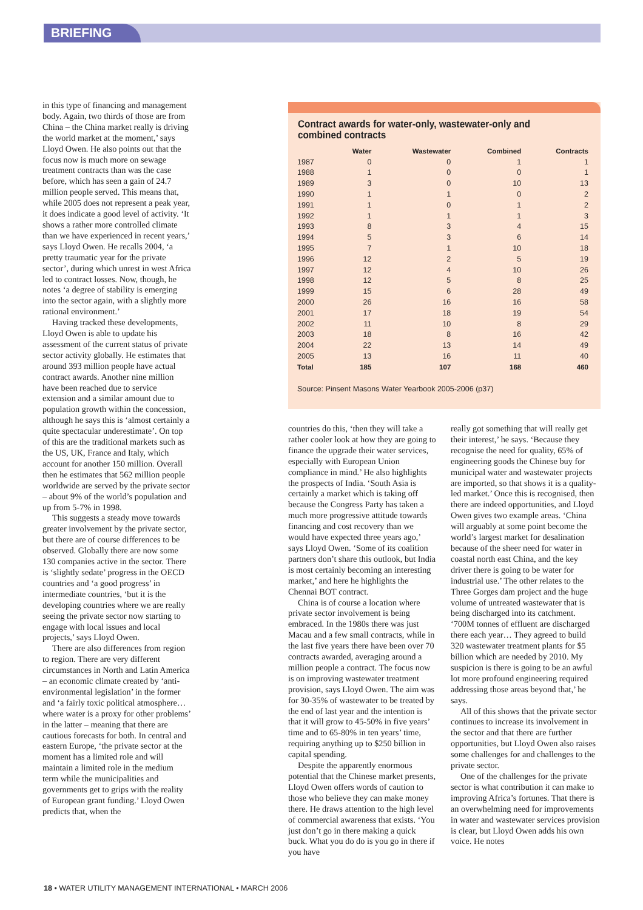BRIEFING
in this type of financing and management body. Again, two thirds of those are from China – the China market really is driving the world market at the moment,’ says Lloyd Owen. He also points out that the focus now is much more on sewage treatment contracts than was the case before, which has seen a gain of 24.7 million people served. This means that, while 2005 does not represent a peak year, it does indicate a good level of activity. ‘It shows a rather more controlled climate than we have experienced in recent years,’ says Lloyd Owen. He recalls 2004, ‘a pretty traumatic year for the private sector’, during which unrest in west Africa led to contract losses. Now, though, he notes ‘a degree of stability is emerging into the sector again, with a slightly more rational environment.’
Having tracked these developments, Lloyd Owen is able to update his assessment of the current status of private sector activity globally. He estimates that around 393 million people have actual contract awards. Another nine million have been reached due to service extension and a similar amount due to population growth within the concession, although he says this is ‘almost certainly a quite spectacular underestimate’. On top of this are the traditional markets such as the US, UK, France and Italy, which account for another 150 million. Overall then he estimates that 562 million people worldwide are served by the private sector – about 9% of the world’s population and up from 5-7% in 1998.
This suggests a steady move towards greater involvement by the private sector, but there are of course differences to be observed. Globally there are now some 130 companies active in the sector. There is ‘slightly sedate’ progress in the OECD countries and ‘a good progress’ in intermediate countries, ‘but it is the developing countries where we are really seeing the private sector now starting to engage with local issues and local projects,’ says Lloyd Owen.
There are also differences from region to region. There are very different circumstances in North and Latin America – an economic climate created by ‘anti-environmental legislation’ in the former and ‘a fairly toxic political atmosphere… where water is a proxy for other problems’ in the latter – meaning that there are cautious forecasts for both. In central and eastern Europe, ‘the private sector at the moment has a limited role and will maintain a limited role in the medium term while the municipalities and governments get to grips with the reality of European grant funding.’ Lloyd Owen predicts that, when the
Contract awards for water-only, wastewater-only and combined contracts
| | Water | Wastewater | Combined | Contracts |
| --- | --- | --- | --- | --- |
| 1987 | 0 | 0 | 1 | 1 |
| 1988 | 1 | 0 | 0 | 1 |
| 1989 | 3 | 0 | 10 | 13 |
| 1990 | 1 | 1 | 0 | 2 |
| 1991 | 1 | 0 | 1 | 2 |
| 1992 | 1 | 1 | 1 | 3 |
| 1993 | 8 | 3 | 4 | 15 |
| 1994 | 5 | 3 | 6 | 14 |
| 1995 | 7 | 1 | 10 | 18 |
| 1996 | 12 | 2 | 5 | 19 |
| 1997 | 12 | 4 | 10 | 26 |
| 1998 | 12 | 5 | 8 | 25 |
| 1999 | 15 | 6 | 28 | 49 |
| 2000 | 26 | 16 | 16 | 58 |
| 2001 | 17 | 18 | 19 | 54 |
| 2002 | 11 | 10 | 8 | 29 |
| 2003 | 18 | 8 | 16 | 42 |
| 2004 | 22 | 13 | 14 | 49 |
| 2005 | 13 | 16 | 11 | 40 |
| Total | 185 | 107 | 168 | 460 |
Source: Pinsent Masons Water Yearbook 2005-2006 (p37)
countries do this, ‘then they will take a rather cooler look at how they are going to finance the upgrade their water services, especially with European Union compliance in mind.’ He also highlights the prospects of India. ‘South Asia is certainly a market which is taking off because the Congress Party has taken a much more progressive attitude towards financing and cost recovery than we would have expected three years ago,’ says Lloyd Owen. ‘Some of its coalition partners don’t share this outlook, but India is most certainly becoming an interesting market,’ and here he highlights the Chennai BOT contract.
China is of course a location where private sector involvement is being embraced. In the 1980s there was just Macau and a few small contracts, while in the last five years there have been over 70 contracts awarded, averaging around a million people a contract. The focus now is on improving wastewater treatment provision, says Lloyd Owen. The aim was for 30-35% of wastewater to be treated by the end of last year and the intention is that it will grow to 45-50% in five years’ time and to 65-80% in ten years’ time, requiring anything up to $250 billion in capital spending.
Despite the apparently enormous potential that the Chinese market presents, Lloyd Owen offers words of caution to those who believe they can make money there. He draws attention to the high level of commercial awareness that exists. ‘You just don’t go in there making a quick buck. What you do do is you go in there if you have
really got something that will really get their interest,’ he says. ‘Because they recognise the need for quality, 65% of engineering goods the Chinese buy for municipal water and wastewater projects are imported, so that shows it is a quality-led market.’ Once this is recognised, then there are indeed opportunities, and Lloyd Owen gives two example areas. ‘China will arguably at some point become the world’s largest market for desalination because of the sheer need for water in coastal north east China, and the key driver there is going to be water for industrial use.’ The other relates to the Three Gorges dam project and the huge volume of untreated wastewater that is being discharged into its catchment. ‘700M tonnes of effluent are discharged there each year… They agreed to build 320 wastewater treatment plants for $5 billion which are needed by 2010. My suspicion is there is going to be an awful lot more profound engineering required addressing those areas beyond that,’ he says.
All of this shows that the private sector continues to increase its involvement in the sector and that there are further opportunities, but Lloyd Owen also raises some challenges for and challenges to the private sector.
One of the challenges for the private sector is what contribution it can make to improving Africa’s fortunes. That there is an overwhelming need for improvements in water and wastewater services provision is clear, but Lloyd Owen adds his own voice. He notes
18 • WATER UTILITY MANAGEMENT INTERNATIONAL • MARCH 2006